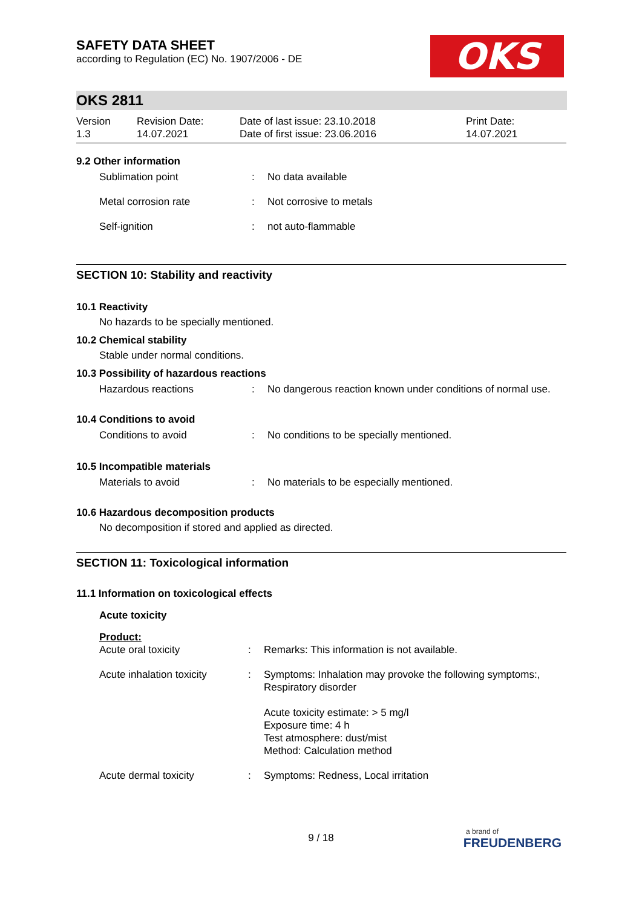OKS
SAFETY DATA SHEET
according to Regulation (EC) No. 1907/2006 - DE
OKS 2811
Version
1.3
Revision Date:
14.07.2021
Date of last issue: 23.10.2018
Date of first issue: 23.06.2016
Print Date:
14.07.2021
9.2 Other information
Sublimation point : No data available
Metal corrosion rate : Not corrosive to metals
Self-ignition : not auto-flammable
SECTION 10: Stability and reactivity
10.1 Reactivity
No hazards to be specially mentioned.
10.2 Chemical stability
Stable under normal conditions.
10.3 Possibility of hazardous reactions
Hazardous reactions : No dangerous reaction known under conditions of normal use.
10.4 Conditions to avoid
Conditions to avoid : No conditions to be specially mentioned.
10.5 Incompatible materials
Materials to avoid : No materials to be especially mentioned.
10.6 Hazardous decomposition products
No decomposition if stored and applied as directed.
SECTION 11: Toxicological information
11.1 Information on toxicological effects
Acute toxicity
Product:
Acute oral toxicity : Remarks: This information is not available.
Acute inhalation toxicity
: Symptoms: Inhalation may provoke the following symptoms:, Respiratory disorder
Acute toxicity estimate: > 5 mg/l
Exposure time: 4 h
Test atmosphere: dust/mist
Method: Calculation method
Acute dermal toxicity : Symptoms: Redness, Local irritation
9 / 18
a brand of
FREUDENBERG